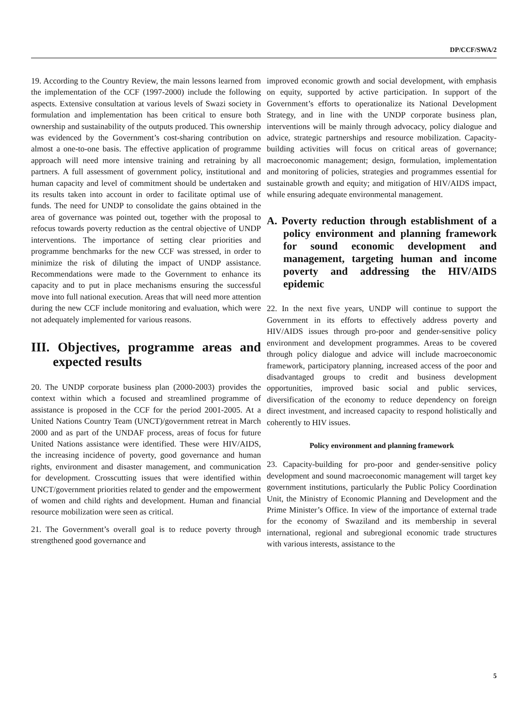DP/CCF/SWA/2
19. According to the Country Review, the main lessons learned from the implementation of the CCF (1997-2000) include the following aspects. Extensive consultation at various levels of Swazi society in formulation and implementation has been critical to ensure both ownership and sustainability of the outputs produced. This ownership was evidenced by the Government’s cost-sharing contribution on almost a one-to-one basis. The effective application of programme approach will need more intensive training and retraining by all partners. A full assessment of government policy, institutional and human capacity and level of commitment should be undertaken and its results taken into account in order to facilitate optimal use of funds. The need for UNDP to consolidate the gains obtained in the area of governance was pointed out, together with the proposal to refocus towards poverty reduction as the central objective of UNDP interventions. The importance of setting clear priorities and programme benchmarks for the new CCF was stressed, in order to minimize the risk of diluting the impact of UNDP assistance. Recommendations were made to the Government to enhance its capacity and to put in place mechanisms ensuring the successful move into full national execution. Areas that will need more attention during the new CCF include monitoring and evaluation, which were not adequately implemented for various reasons.
III. Objectives, programme areas and expected results
20. The UNDP corporate business plan (2000-2003) provides the context within which a focused and streamlined programme of assistance is proposed in the CCF for the period 2001-2005. At a United Nations Country Team (UNCT)/government retreat in March 2000 and as part of the UNDAF process, areas of focus for future United Nations assistance were identified. These were HIV/AIDS, the increasing incidence of poverty, good governance and human rights, environment and disaster management, and communication for development. Crosscutting issues that were identified within UNCT/government priorities related to gender and the empowerment of women and child rights and development. Human and financial resource mobilization were seen as critical.
21. The Government’s overall goal is to reduce poverty through strengthened good governance and
improved economic growth and social development, with emphasis on equity, supported by active participation. In support of the Government’s efforts to operationalize its National Development Strategy, and in line with the UNDP corporate business plan, interventions will be mainly through advocacy, policy dialogue and advice, strategic partnerships and resource mobilization. Capacity-building activities will focus on critical areas of governance; macroeconomic management; design, formulation, implementation and monitoring of policies, strategies and programmes essential for sustainable growth and equity; and mitigation of HIV/AIDS impact, while ensuring adequate environmental management.
A. Poverty reduction through establishment of a policy environment and planning framework for sound economic development and management, targeting human and income poverty and addressing the HIV/AIDS epidemic
22. In the next five years, UNDP will continue to support the Government in its efforts to effectively address poverty and HIV/AIDS issues through pro-poor and gender-sensitive policy environment and development programmes. Areas to be covered through policy dialogue and advice will include macroeconomic framework, participatory planning, increased access of the poor and disadvantaged groups to credit and business development opportunities, improved basic social and public services, diversification of the economy to reduce dependency on foreign direct investment, and increased capacity to respond holistically and coherently to HIV issues.
Policy environment and planning framework
23. Capacity-building for pro-poor and gender-sensitive policy development and sound macroeconomic management will target key government institutions, particularly the Public Policy Coordination Unit, the Ministry of Economic Planning and Development and the Prime Minister’s Office. In view of the importance of external trade for the economy of Swaziland and its membership in several international, regional and subregional economic trade structures with various interests, assistance to the
5